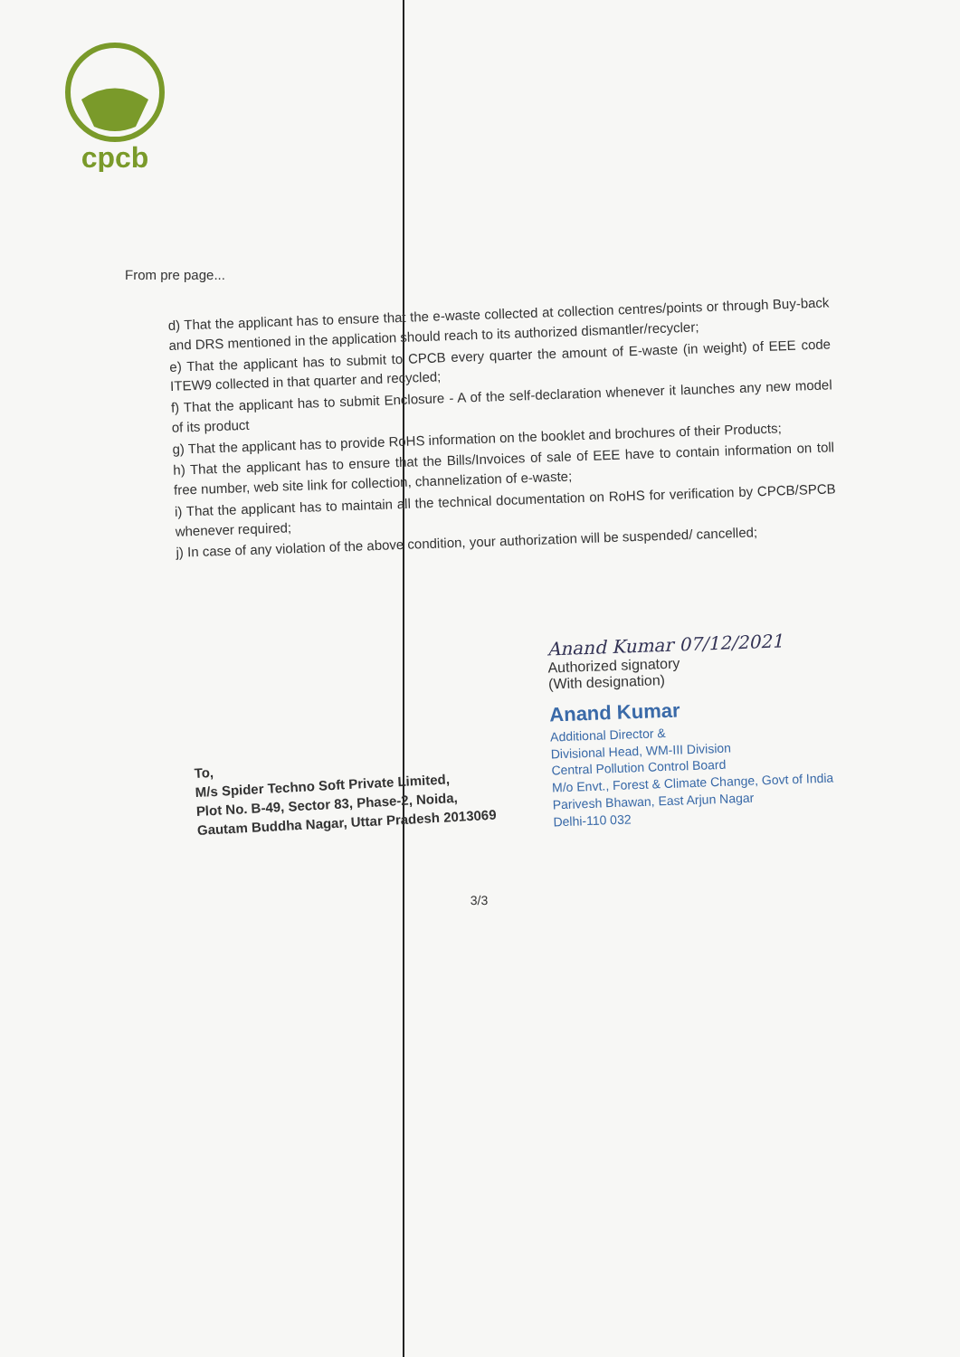cpcb
From pre page...
d) That the applicant has to ensure that the e-waste collected at collection centres/points or through Buy-back and DRS mentioned in the application should reach to its authorized dismantler/recycler;
e) That the applicant has to submit to CPCB every quarter the amount of E-waste (in weight) of EEE code ITEW9 collected in that quarter and recycled;
f) That the applicant has to submit Enclosure - A of the self-declaration whenever it launches any new model of its product
g) That the applicant has to provide RoHS information on the booklet and brochures of their Products;
h) That the applicant has to ensure that the Bills/Invoices of sale of EEE have to contain information on toll free number, web site link for collection, channelization of e-waste;
i) That the applicant has to maintain all the technical documentation on RoHS for verification by CPCB/SPCB whenever required;
j) In case of any violation of the above condition, your authorization will be suspended/ cancelled;
Anand Kumar 07/12/2021
Authorized signatory
(With designation)
Anand Kumar
Additional Director &
Divisional Head, WM-III Division
Central Pollution Control Board
M/o Envt., Forest & Climate Change, Govt of India
Parivesh Bhawan, East Arjun Nagar
Delhi-110 032
To,
M/s Spider Techno Soft Private Limited,
Plot No. B-49, Sector 83, Phase-2, Noida,
Gautam Buddha Nagar, Uttar Pradesh 2013069
3/3